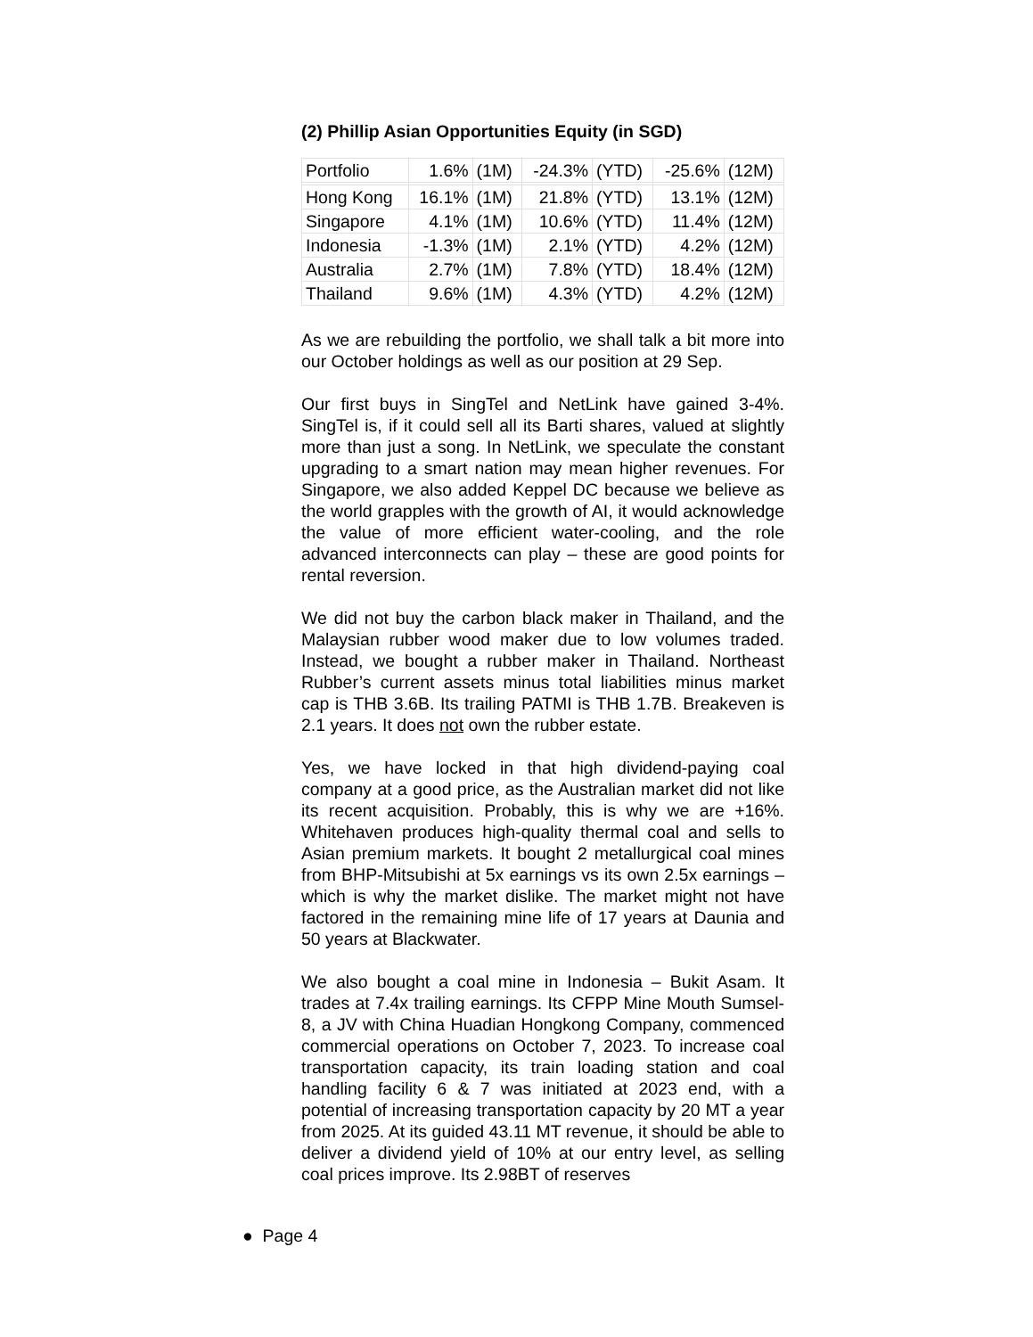(2) Phillip Asian Opportunities Equity (in SGD)
| Portfolio | 1.6% | (1M) | -24.3% | (YTD) | -25.6% | (12M) |
| Hong Kong | 16.1% | (1M) | 21.8% | (YTD) | 13.1% | (12M) |
| Singapore | 4.1% | (1M) | 10.6% | (YTD) | 11.4% | (12M) |
| Indonesia | -1.3% | (1M) | 2.1% | (YTD) | 4.2% | (12M) |
| Australia | 2.7% | (1M) | 7.8% | (YTD) | 18.4% | (12M) |
| Thailand | 9.6% | (1M) | 4.3% | (YTD) | 4.2% | (12M) |
As we are rebuilding the portfolio, we shall talk a bit more into our October holdings as well as our position at 29 Sep.
Our first buys in SingTel and NetLink have gained 3-4%. SingTel is, if it could sell all its Barti shares, valued at slightly more than just a song. In NetLink, we speculate the constant upgrading to a smart nation may mean higher revenues. For Singapore, we also added Keppel DC because we believe as the world grapples with the growth of AI, it would acknowledge the value of more efficient water-cooling, and the role advanced interconnects can play – these are good points for rental reversion.
We did not buy the carbon black maker in Thailand, and the Malaysian rubber wood maker due to low volumes traded. Instead, we bought a rubber maker in Thailand. Northeast Rubber’s current assets minus total liabilities minus market cap is THB 3.6B. Its trailing PATMI is THB 1.7B. Breakeven is 2.1 years. It does not own the rubber estate.
Yes, we have locked in that high dividend-paying coal company at a good price, as the Australian market did not like its recent acquisition. Probably, this is why we are +16%. Whitehaven produces high-quality thermal coal and sells to Asian premium markets. It bought 2 metallurgical coal mines from BHP-Mitsubishi at 5x earnings vs its own 2.5x earnings – which is why the market dislike. The market might not have factored in the remaining mine life of 17 years at Daunia and 50 years at Blackwater.
We also bought a coal mine in Indonesia – Bukit Asam. It trades at 7.4x trailing earnings. Its CFPP Mine Mouth Sumsel-8, a JV with China Huadian Hongkong Company, commenced commercial operations on October 7, 2023. To increase coal transportation capacity, its train loading station and coal handling facility 6 & 7 was initiated at 2023 end, with a potential of increasing transportation capacity by 20 MT a year from 2025. At its guided 43.11 MT revenue, it should be able to deliver a dividend yield of 10% at our entry level, as selling coal prices improve. Its 2.98BT of reserves
● Page 4